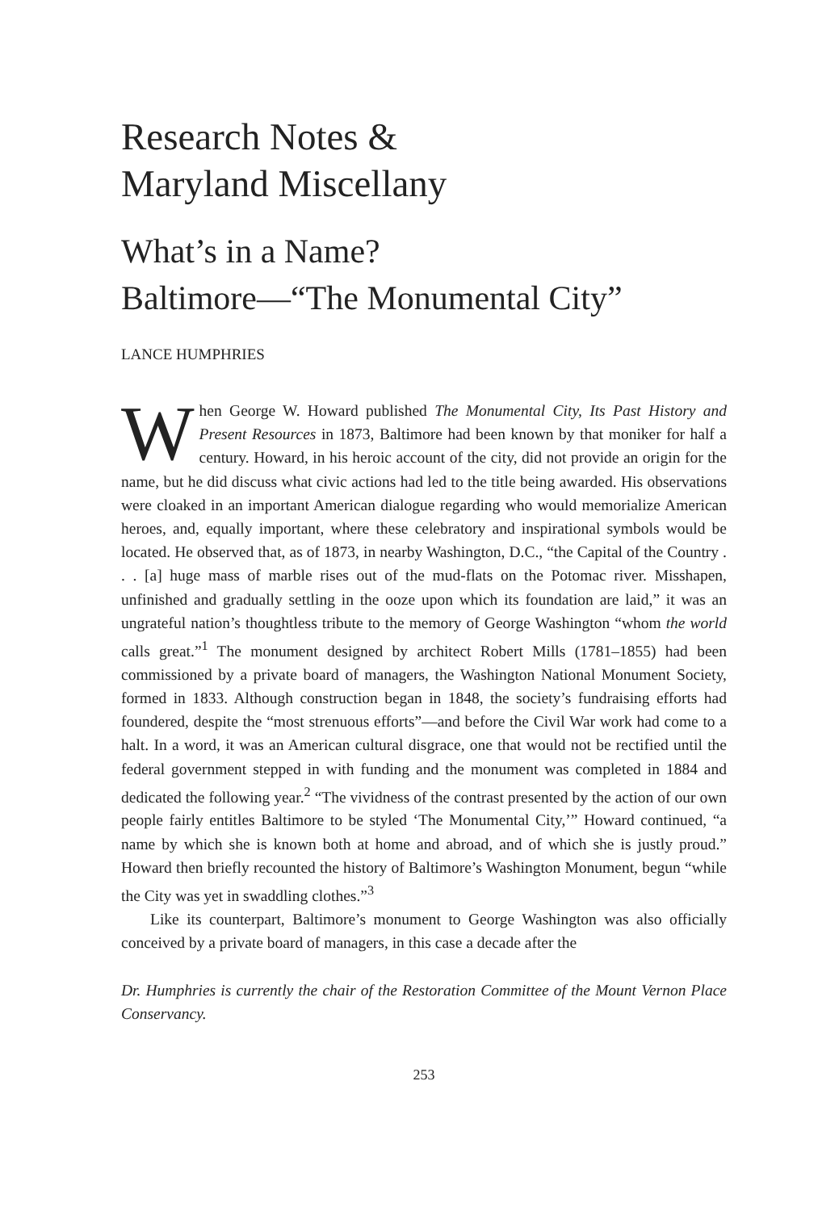Research Notes &
Maryland Miscellany
What’s in a Name?
Baltimore—“The Monumental City”
LANCE HUMPHRIES
When George W. Howard published The Monumental City, Its Past History and Present Resources in 1873, Baltimore had been known by that moniker for half a century. Howard, in his heroic account of the city, did not provide an origin for the name, but he did discuss what civic actions had led to the title being awarded. His observations were cloaked in an important American dialogue regarding who would memorialize American heroes, and, equally important, where these celebratory and inspirational symbols would be located. He observed that, as of 1873, in nearby Washington, D.C., “the Capital of the Country . . . [a] huge mass of marble rises out of the mud-flats on the Potomac river. Misshapen, unfinished and gradually settling in the ooze upon which its foundation are laid,” it was an ungrateful nation’s thoughtless tribute to the memory of George Washington “whom the world calls great.”<sup>1</sup> The monument designed by architect Robert Mills (1781–1855) had been commissioned by a private board of managers, the Washington National Monument Society, formed in 1833. Although construction began in 1848, the society’s fundraising efforts had foundered, despite the “most strenuous efforts”—and before the Civil War work had come to a halt. In a word, it was an American cultural disgrace, one that would not be rectified until the federal government stepped in with funding and the monument was completed in 1884 and dedicated the following year.<sup>2</sup> “The vividness of the contrast presented by the action of our own people fairly entitles Baltimore to be styled ‘The Monumental City,’” Howard continued, “a name by which she is known both at home and abroad, and of which she is justly proud.” Howard then briefly recounted the history of Baltimore’s Washington Monument, begun “while the City was yet in swaddling clothes.”<sup>3</sup>
Like its counterpart, Baltimore’s monument to George Washington was also officially conceived by a private board of managers, in this case a decade after the
Dr. Humphries is currently the chair of the Restoration Committee of the Mount Vernon Place Conservancy.
253